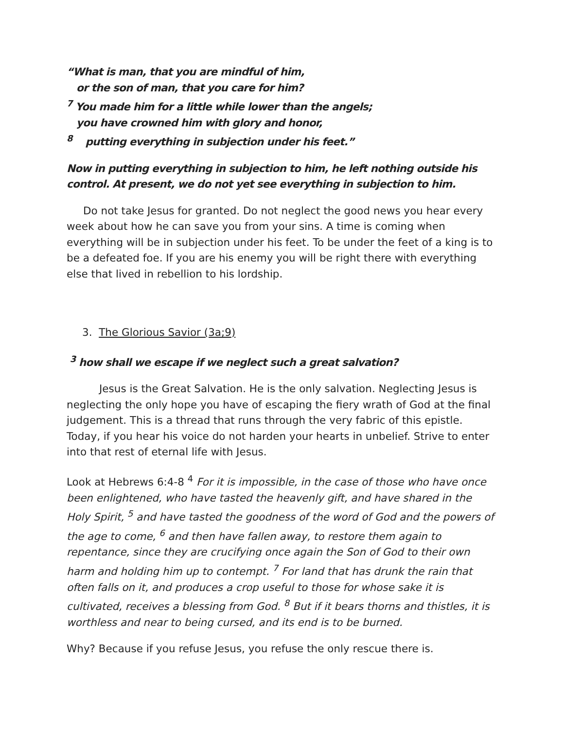“What is man, that you are mindful of him,
or the son of man, that you care for him?
<sup>7</sup> You made him for a little while lower than the angels;
you have crowned him with glory and honor,
<sup>8</sup> putting everything in subjection under his feet.”
Now in putting everything in subjection to him, he left nothing outside his control. At present, we do not yet see everything in subjection to him.
Do not take Jesus for granted. Do not neglect the good news you hear every week about how he can save you from your sins. A time is coming when everything will be in subjection under his feet. To be under the feet of a king is to be a defeated foe. If you are his enemy you will be right there with everything else that lived in rebellion to his lordship.
3. The Glorious Savior (3a;9)
<sup>3</sup> how shall we escape if we neglect such a great salvation?
Jesus is the Great Salvation. He is the only salvation. Neglecting Jesus is neglecting the only hope you have of escaping the fiery wrath of God at the final judgement. This is a thread that runs through the very fabric of this epistle. Today, if you hear his voice do not harden your hearts in unbelief. Strive to enter into that rest of eternal life with Jesus.
Look at Hebrews 6:4-8 <sup>4</sup> For it is impossible, in the case of those who have once been enlightened, who have tasted the heavenly gift, and have shared in the Holy Spirit, <sup>5</sup> and have tasted the goodness of the word of God and the powers of the age to come, <sup>6</sup> and then have fallen away, to restore them again to repentance, since they are crucifying once again the Son of God to their own harm and holding him up to contempt. <sup>7</sup> For land that has drunk the rain that often falls on it, and produces a crop useful to those for whose sake it is cultivated, receives a blessing from God. <sup>8</sup> But if it bears thorns and thistles, it is worthless and near to being cursed, and its end is to be burned.
Why? Because if you refuse Jesus, you refuse the only rescue there is.